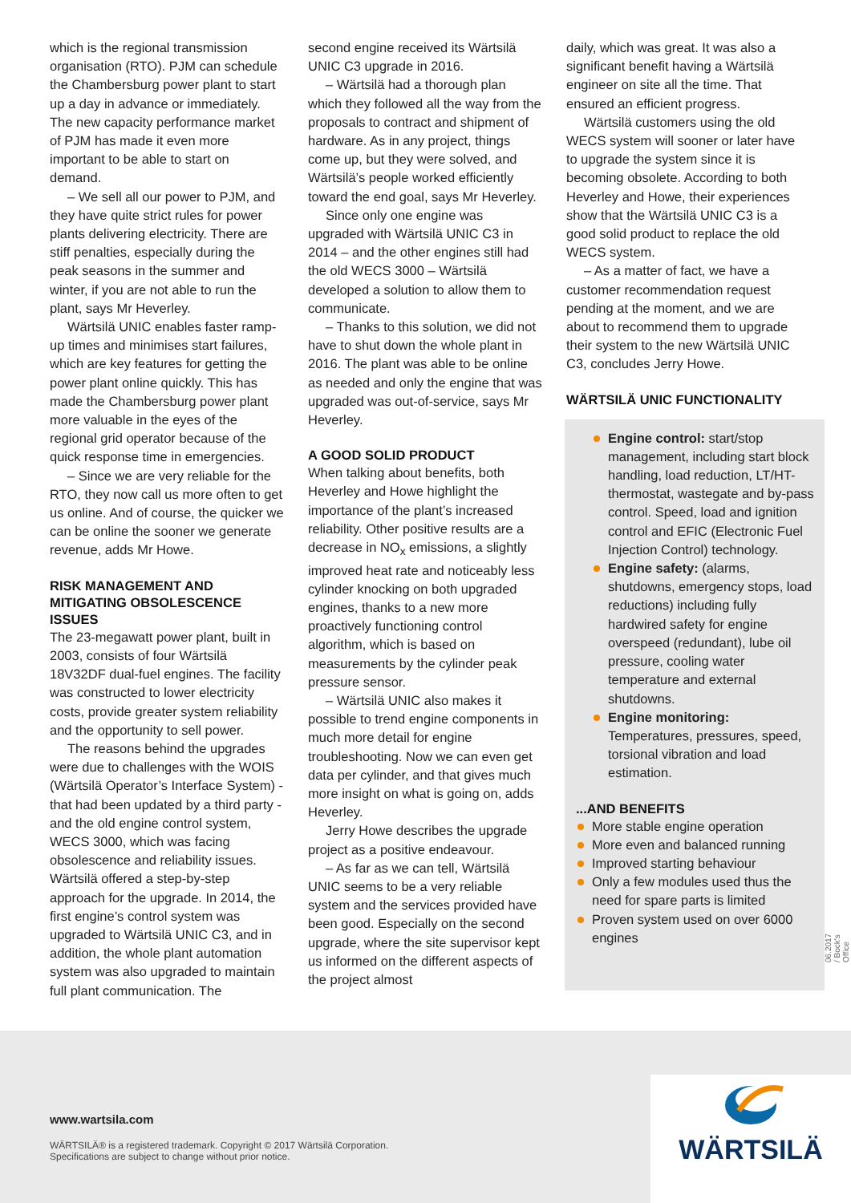which is the regional transmission organisation (RTO). PJM can schedule the Chambersburg power plant to start up a day in advance or immediately. The new capacity performance market of PJM has made it even more important to be able to start on demand.
– We sell all our power to PJM, and they have quite strict rules for power plants delivering electricity. There are stiff penalties, especially during the peak seasons in the summer and winter, if you are not able to run the plant, says Mr Heverley.
Wärtsilä UNIC enables faster ramp-up times and minimises start failures, which are key features for getting the power plant online quickly. This has made the Chambersburg power plant more valuable in the eyes of the regional grid operator because of the quick response time in emergencies.
– Since we are very reliable for the RTO, they now call us more often to get us online. And of course, the quicker we can be online the sooner we generate revenue, adds Mr Howe.
RISK MANAGEMENT AND MITIGATING OBSOLESCENCE ISSUES
The 23-megawatt power plant, built in 2003, consists of four Wärtsilä 18V32DF dual-fuel engines. The facility was constructed to lower electricity costs, provide greater system reliability and the opportunity to sell power.
The reasons behind the upgrades were due to challenges with the WOIS (Wärtsilä Operator’s Interface System) - that had been updated by a third party - and the old engine control system, WECS 3000, which was facing obsolescence and reliability issues. Wärtsilä offered a step-by-step approach for the upgrade. In 2014, the first engine’s control system was upgraded to Wärtsilä UNIC C3, and in addition, the whole plant automation system was also upgraded to maintain full plant communication. The
second engine received its Wärtsilä UNIC C3 upgrade in 2016.
– Wärtsilä had a thorough plan which they followed all the way from the proposals to contract and shipment of hardware. As in any project, things come up, but they were solved, and Wärtsilä’s people worked efficiently toward the end goal, says Mr Heverley.
Since only one engine was upgraded with Wärtsilä UNIC C3 in 2014 – and the other engines still had the old WECS 3000 – Wärtsilä developed a solution to allow them to communicate.
– Thanks to this solution, we did not have to shut down the whole plant in 2016. The plant was able to be online as needed and only the engine that was upgraded was out-of-service, says Mr Heverley.
A GOOD SOLID PRODUCT
When talking about benefits, both Heverley and Howe highlight the importance of the plant’s increased reliability. Other positive results are a decrease in NO<sub>x</sub> emissions, a slightly improved heat rate and noticeably less cylinder knocking on both upgraded engines, thanks to a new more proactively functioning control algorithm, which is based on measurements by the cylinder peak pressure sensor.
– Wärtsilä UNIC also makes it possible to trend engine components in much more detail for engine troubleshooting. Now we can even get data per cylinder, and that gives much more insight on what is going on, adds Heverley.
Jerry Howe describes the upgrade project as a positive endeavour.
– As far as we can tell, Wärtsilä UNIC seems to be a very reliable system and the services provided have been good. Especially on the second upgrade, where the site supervisor kept us informed on the different aspects of the project almost
daily, which was great. It was also a significant benefit having a Wärtsilä engineer on site all the time. That ensured an efficient progress.
Wärtsilä customers using the old WECS system will sooner or later have to upgrade the system since it is becoming obsolete. According to both Heverley and Howe, their experiences show that the Wärtsilä UNIC C3 is a good solid product to replace the old WECS system.
– As a matter of fact, we have a customer recommendation request pending at the moment, and we are about to recommend them to upgrade their system to the new Wärtsilä UNIC C3, concludes Jerry Howe.
WÄRTSILÄ UNIC FUNCTIONALITY
Engine control: start/stop management, including start block handling, load reduction, LT/HT-thermostat, wastegate and by-pass control. Speed, load and ignition control and EFIC (Electronic Fuel Injection Control) technology.
Engine safety: (alarms, shutdowns, emergency stops, load reductions) including fully hardwired safety for engine overspeed (redundant), lube oil pressure, cooling water temperature and external shutdowns.
Engine monitoring: Temperatures, pressures, speed, torsional vibration and load estimation.
...AND BENEFITS
More stable engine operation
More even and balanced running
Improved starting behaviour
Only a few modules used thus the need for spare parts is limited
Proven system used on over 6000 engines
06.2017 / Bock's Office
www.wartsila.com
WÄRTSILÄ® is a registered trademark. Copyright © 2017 Wärtsilä Corporation.
Specifications are subject to change without prior notice.
WÄRTSILÄ